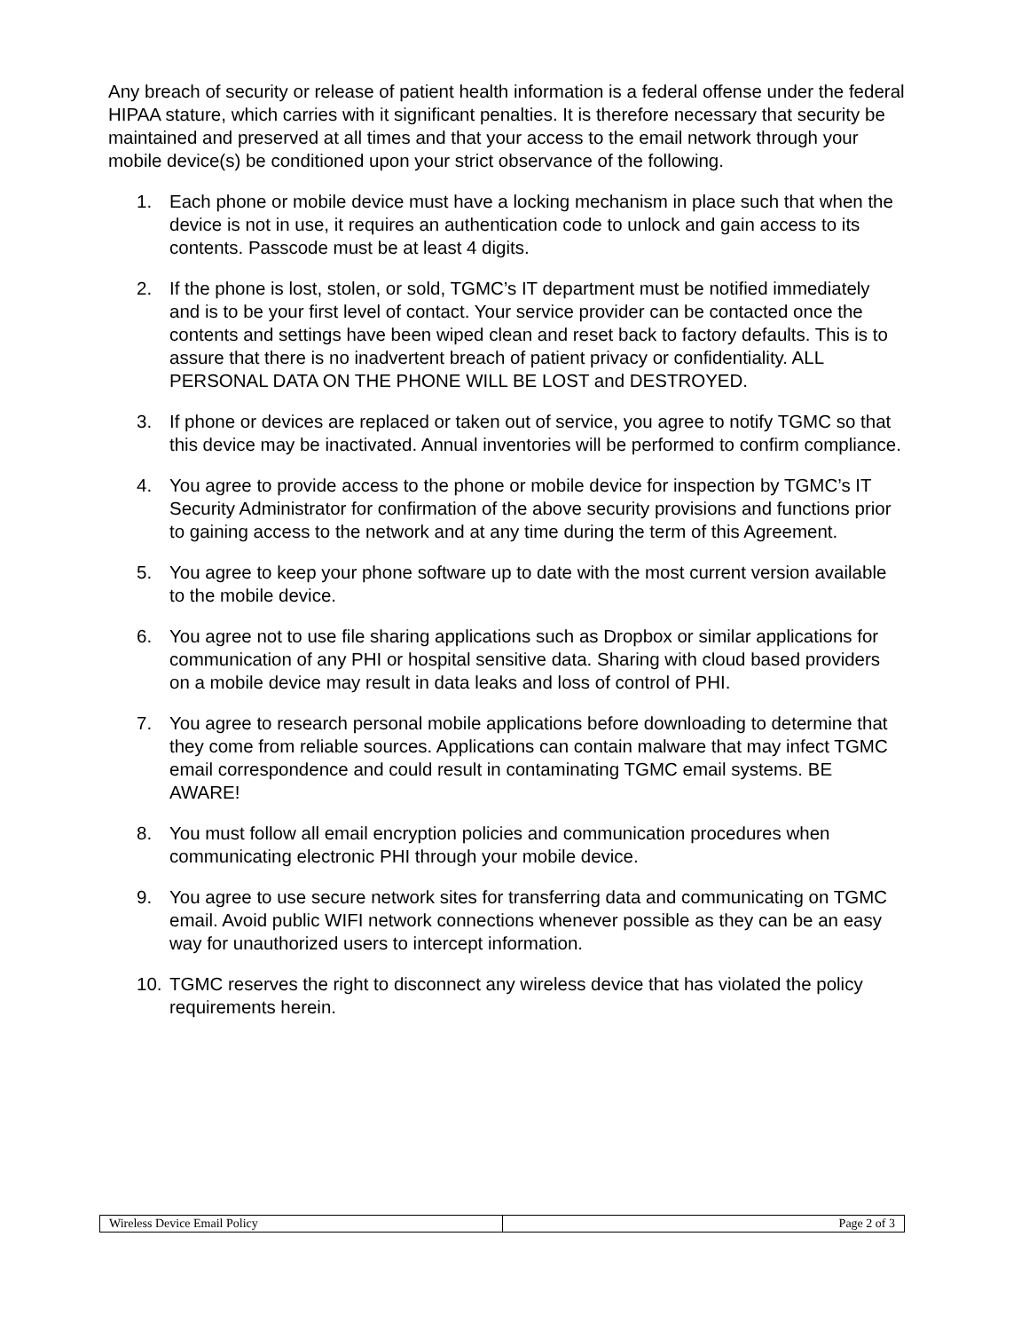Any breach of security or release of patient health information is a federal offense under the federal HIPAA stature, which carries with it significant penalties. It is therefore necessary that security be maintained and preserved at all times and that your access to the email network through your mobile device(s) be conditioned upon your strict observance of the following.
1. Each phone or mobile device must have a locking mechanism in place such that when the device is not in use, it requires an authentication code to unlock and gain access to its contents. Passcode must be at least 4 digits.
2. If the phone is lost, stolen, or sold, TGMC’s IT department must be notified immediately and is to be your first level of contact. Your service provider can be contacted once the contents and settings have been wiped clean and reset back to factory defaults. This is to assure that there is no inadvertent breach of patient privacy or confidentiality. ALL PERSONAL DATA ON THE PHONE WILL BE LOST and DESTROYED.
3. If phone or devices are replaced or taken out of service, you agree to notify TGMC so that this device may be inactivated. Annual inventories will be performed to confirm compliance.
4. You agree to provide access to the phone or mobile device for inspection by TGMC’s IT Security Administrator for confirmation of the above security provisions and functions prior to gaining access to the network and at any time during the term of this Agreement.
5. You agree to keep your phone software up to date with the most current version available to the mobile device.
6. You agree not to use file sharing applications such as Dropbox or similar applications for communication of any PHI or hospital sensitive data. Sharing with cloud based providers on a mobile device may result in data leaks and loss of control of PHI.
7. You agree to research personal mobile applications before downloading to determine that they come from reliable sources. Applications can contain malware that may infect TGMC email correspondence and could result in contaminating TGMC email systems. BE AWARE!
8. You must follow all email encryption policies and communication procedures when communicating electronic PHI through your mobile device.
9. You agree to use secure network sites for transferring data and communicating on TGMC email. Avoid public WIFI network connections whenever possible as they can be an easy way for unauthorized users to intercept information.
10. TGMC reserves the right to disconnect any wireless device that has violated the policy requirements herein.
| Wireless Device Email Policy | Page 2 of 3 |